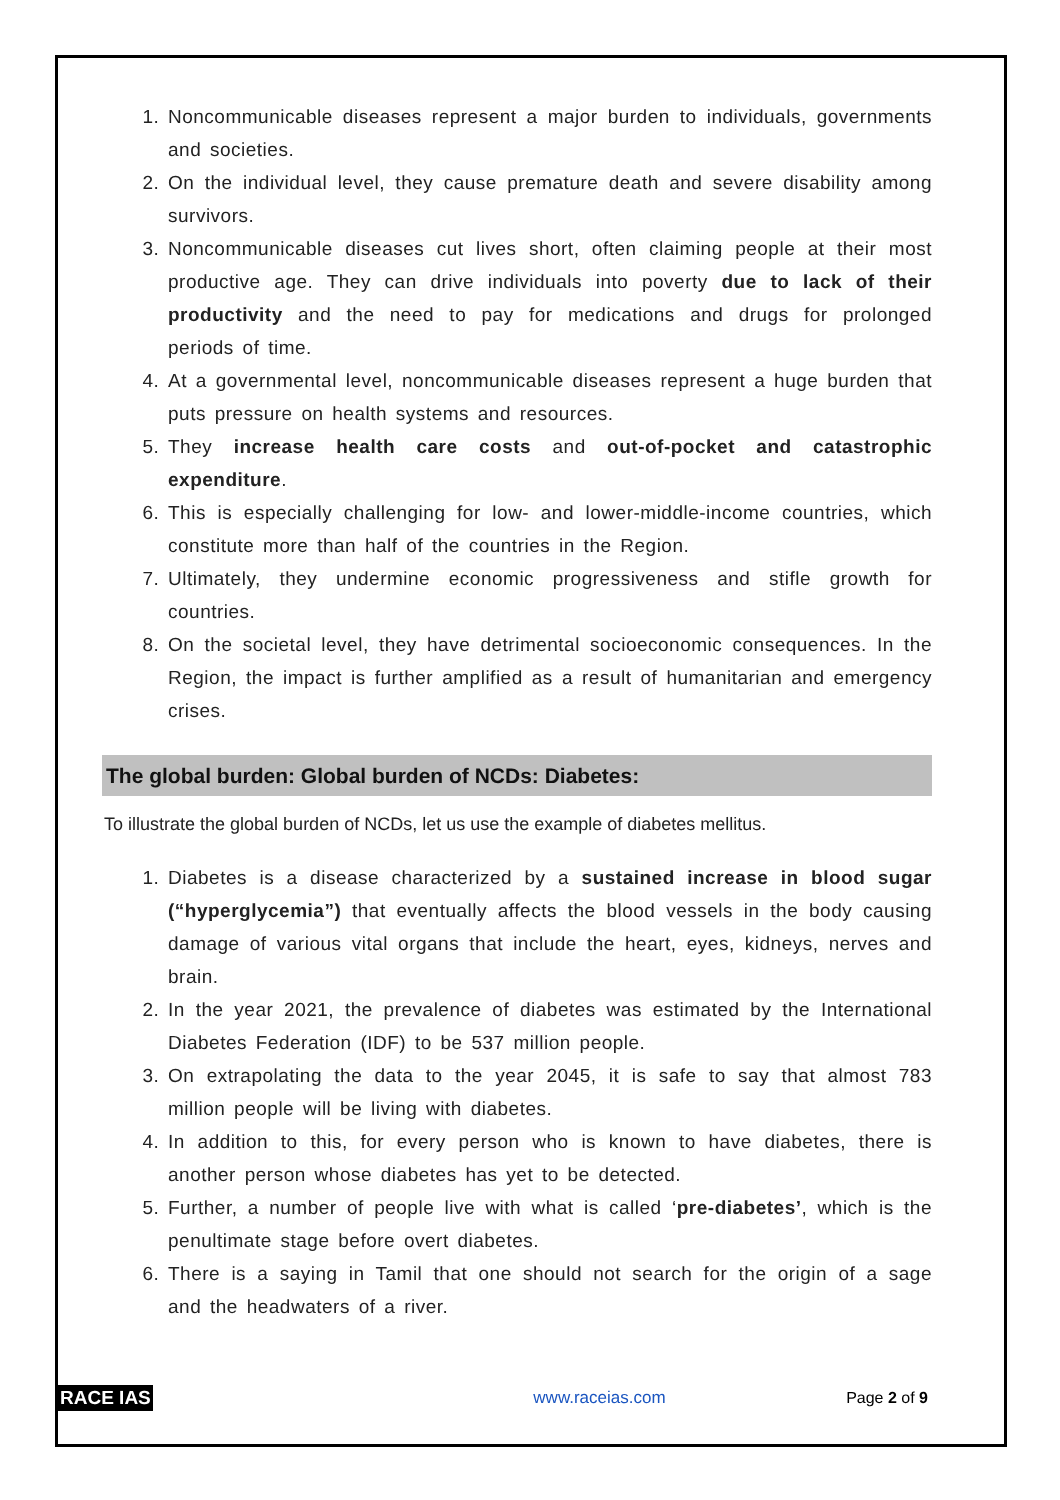1. Noncommunicable diseases represent a major burden to individuals, governments and societies.
2. On the individual level, they cause premature death and severe disability among survivors.
3. Noncommunicable diseases cut lives short, often claiming people at their most productive age. They can drive individuals into poverty due to lack of their productivity and the need to pay for medications and drugs for prolonged periods of time.
4. At a governmental level, noncommunicable diseases represent a huge burden that puts pressure on health systems and resources.
5. They increase health care costs and out-of-pocket and catastrophic expenditure.
6. This is especially challenging for low- and lower-middle-income countries, which constitute more than half of the countries in the Region.
7. Ultimately, they undermine economic progressiveness and stifle growth for countries.
8. On the societal level, they have detrimental socioeconomic consequences. In the Region, the impact is further amplified as a result of humanitarian and emergency crises.
The global burden: Global burden of NCDs: Diabetes:
To illustrate the global burden of NCDs, let us use the example of diabetes mellitus.
1. Diabetes is a disease characterized by a sustained increase in blood sugar (“hyperglycemia”) that eventually affects the blood vessels in the body causing damage of various vital organs that include the heart, eyes, kidneys, nerves and brain.
2. In the year 2021, the prevalence of diabetes was estimated by the International Diabetes Federation (IDF) to be 537 million people.
3. On extrapolating the data to the year 2045, it is safe to say that almost 783 million people will be living with diabetes.
4. In addition to this, for every person who is known to have diabetes, there is another person whose diabetes has yet to be detected.
5. Further, a number of people live with what is called ‘pre-diabetes’, which is the penultimate stage before overt diabetes.
6. There is a saying in Tamil that one should not search for the origin of a sage and the headwaters of a river.
RACE IAS www.raceias.com Page 2 of 9